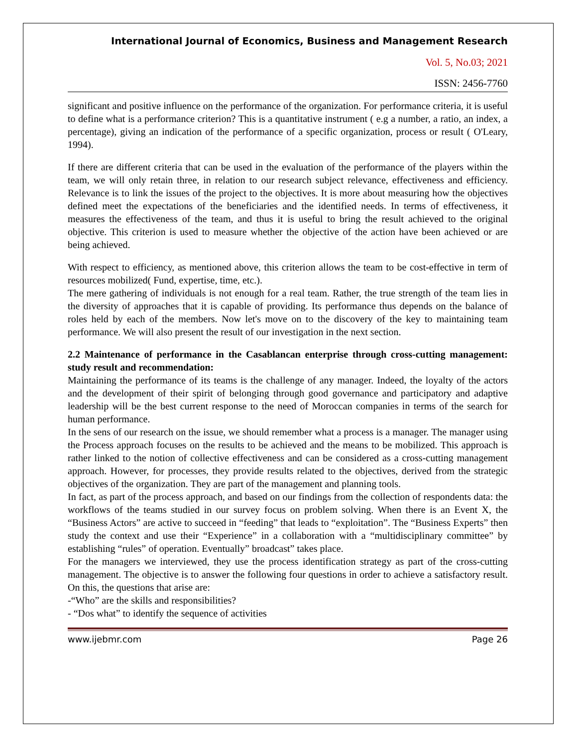International Journal of Economics, Business and Management Research
Vol. 5, No.03; 2021
ISSN: 2456-7760
significant and positive influence on the performance of the organization. For performance criteria, it is useful to define what is a performance criterion? This is a quantitative instrument ( e.g a number, a ratio, an index, a percentage), giving an indication of the performance of a specific organization, process or result ( O'Leary, 1994).
If there are different criteria that can be used in the evaluation of the performance of the players within the team, we will only retain three, in relation to our research subject relevance, effectiveness and efficiency. Relevance is to link the issues of the project to the objectives. It is more about measuring how the objectives defined meet the expectations of the beneficiaries and the identified needs. In terms of effectiveness, it measures the effectiveness of the team, and thus it is useful to bring the result achieved to the original objective. This criterion is used to measure whether the objective of the action have been achieved or are being achieved.
With respect to efficiency, as mentioned above, this criterion allows the team to be cost-effective in term of resources mobilized( Fund, expertise, time, etc.).
The mere gathering of individuals is not enough for a real team. Rather, the true strength of the team lies in the diversity of approaches that it is capable of providing. Its performance thus depends on the balance of roles held by each of the members. Now let's move on to the discovery of the key to maintaining team performance. We will also present the result of our investigation in the next section.
2.2 Maintenance of performance in the Casablancan enterprise through cross-cutting management: study result and recommendation:
Maintaining the performance of its teams is the challenge of any manager. Indeed, the loyalty of the actors and the development of their spirit of belonging through good governance and participatory and adaptive leadership will be the best current response to the need of Moroccan companies in terms of the search for human performance.
In the sens of our research on the issue, we should remember what a process is a manager. The manager using the Process approach focuses on the results to be achieved and the means to be mobilized. This approach is rather linked to the notion of collective effectiveness and can be considered as a cross-cutting management approach. However, for processes, they provide results related to the objectives, derived from the strategic objectives of the organization. They are part of the management and planning tools.
In fact, as part of the process approach, and based on our findings from the collection of respondents data: the workflows of the teams studied in our survey focus on problem solving. When there is an Event X, the “Business Actors” are active to succeed in “feeding” that leads to “exploitation”. The “Business Experts” then study the context and use their “Experience” in a collaboration with a “multidisciplinary committee” by establishing “rules” of operation. Eventually” broadcast” takes place.
For the managers we interviewed, they use the process identification strategy as part of the cross-cutting management. The objective is to answer the following four questions in order to achieve a satisfactory result. On this, the questions that arise are:
-“Who” are the skills and responsibilities?
- “Dos what” to identify the sequence of activities
www.ijebmr.com Page 26